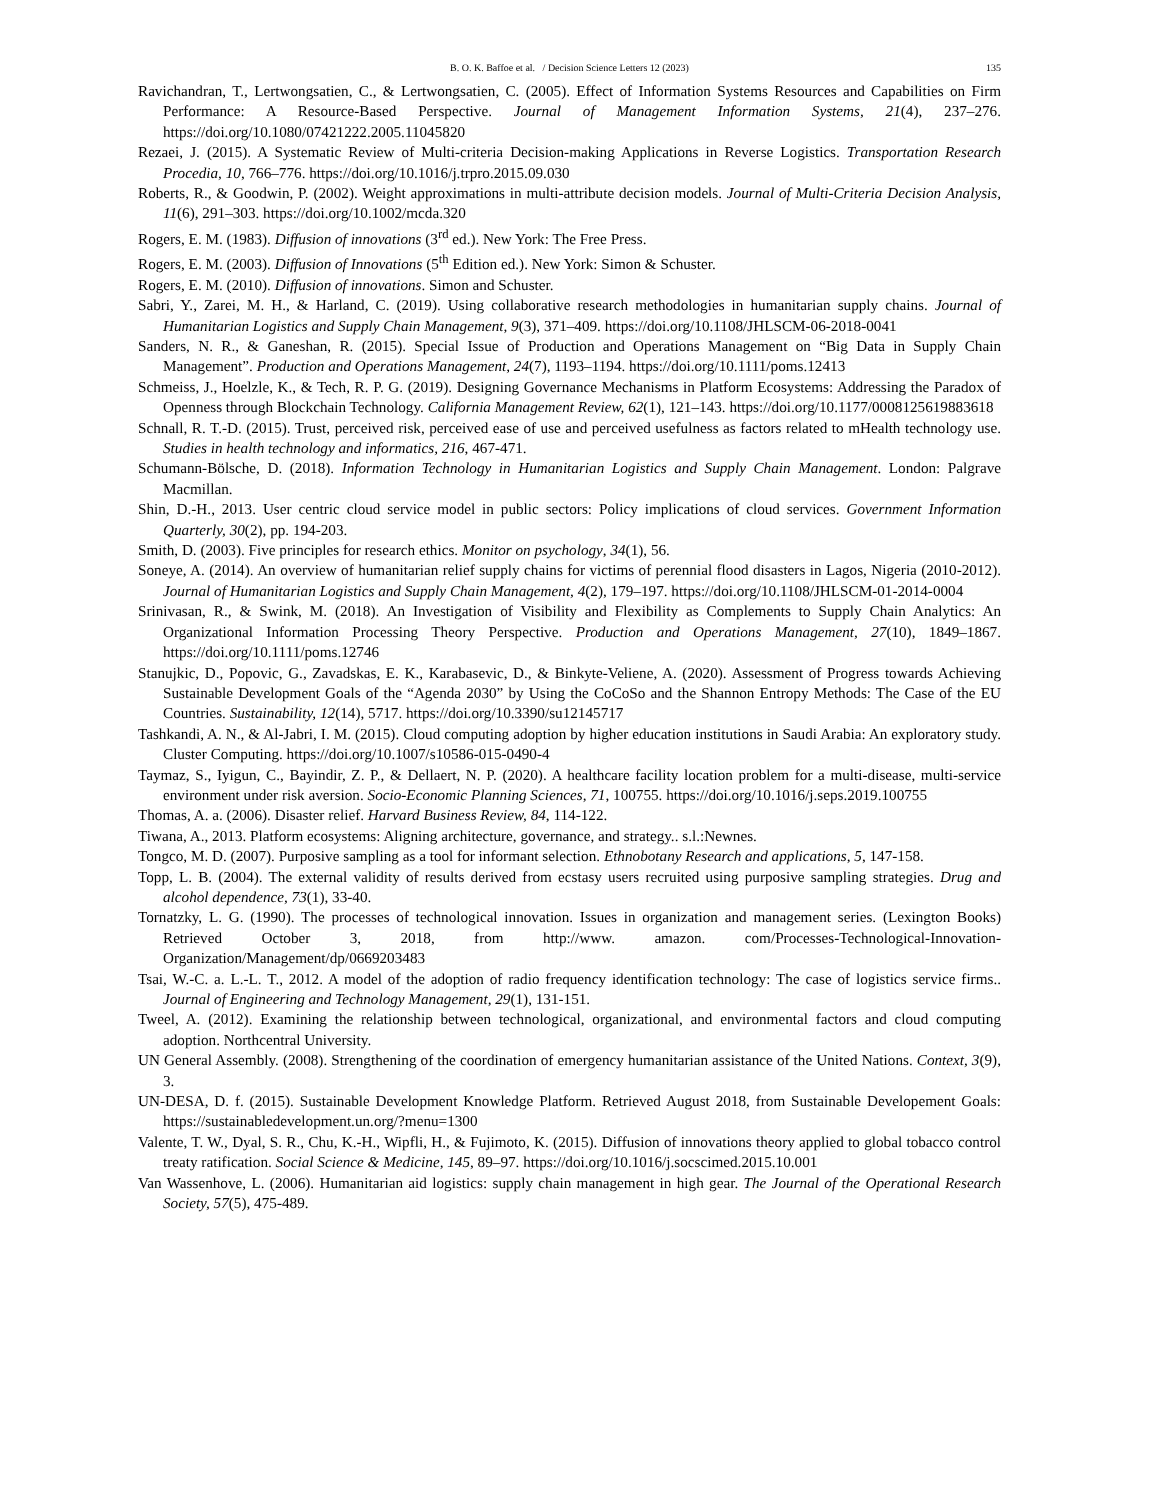B. O. K. Baffoe et al. / Decision Science Letters 12 (2023) 135
Ravichandran, T., Lertwongsatien, C., & Lertwongsatien, C. (2005). Effect of Information Systems Resources and Capabilities on Firm Performance: A Resource-Based Perspective. Journal of Management Information Systems, 21(4), 237–276. https://doi.org/10.1080/07421222.2005.11045820
Rezaei, J. (2015). A Systematic Review of Multi-criteria Decision-making Applications in Reverse Logistics. Transportation Research Procedia, 10, 766–776. https://doi.org/10.1016/j.trpro.2015.09.030
Roberts, R., & Goodwin, P. (2002). Weight approximations in multi-attribute decision models. Journal of Multi-Criteria Decision Analysis, 11(6), 291–303. https://doi.org/10.1002/mcda.320
Rogers, E. M. (1983). Diffusion of innovations (3<sup>rd</sup> ed.). New York: The Free Press.
Rogers, E. M. (2003). Diffusion of Innovations (5<sup>th</sup> Edition ed.). New York: Simon & Schuster.
Rogers, E. M. (2010). Diffusion of innovations. Simon and Schuster.
Sabri, Y., Zarei, M. H., & Harland, C. (2019). Using collaborative research methodologies in humanitarian supply chains. Journal of Humanitarian Logistics and Supply Chain Management, 9(3), 371–409. https://doi.org/10.1108/JHLSCM-06-2018-0041
Sanders, N. R., & Ganeshan, R. (2015). Special Issue of Production and Operations Management on “Big Data in Supply Chain Management”. Production and Operations Management, 24(7), 1193–1194. https://doi.org/10.1111/poms.12413
Schmeiss, J., Hoelzle, K., & Tech, R. P. G. (2019). Designing Governance Mechanisms in Platform Ecosystems: Addressing the Paradox of Openness through Blockchain Technology. California Management Review, 62(1), 121–143. https://doi.org/10.1177/0008125619883618
Schnall, R. T.-D. (2015). Trust, perceived risk, perceived ease of use and perceived usefulness as factors related to mHealth technology use. Studies in health technology and informatics, 216, 467-471.
Schumann-Bölsche, D. (2018). Information Technology in Humanitarian Logistics and Supply Chain Management. London: Palgrave Macmillan.
Shin, D.-H., 2013. User centric cloud service model in public sectors: Policy implications of cloud services. Government Information Quarterly, 30(2), pp. 194-203.
Smith, D. (2003). Five principles for research ethics. Monitor on psychology, 34(1), 56.
Soneye, A. (2014). An overview of humanitarian relief supply chains for victims of perennial flood disasters in Lagos, Nigeria (2010-2012). Journal of Humanitarian Logistics and Supply Chain Management, 4(2), 179–197. https://doi.org/10.1108/JHLSCM-01-2014-0004
Srinivasan, R., & Swink, M. (2018). An Investigation of Visibility and Flexibility as Complements to Supply Chain Analytics: An Organizational Information Processing Theory Perspective. Production and Operations Management, 27(10), 1849–1867. https://doi.org/10.1111/poms.12746
Stanujkic, D., Popovic, G., Zavadskas, E. K., Karabasevic, D., & Binkyte-Veliene, A. (2020). Assessment of Progress towards Achieving Sustainable Development Goals of the “Agenda 2030” by Using the CoCoSo and the Shannon Entropy Methods: The Case of the EU Countries. Sustainability, 12(14), 5717. https://doi.org/10.3390/su12145717
Tashkandi, A. N., & Al-Jabri, I. M. (2015). Cloud computing adoption by higher education institutions in Saudi Arabia: An exploratory study. Cluster Computing. https://doi.org/10.1007/s10586-015-0490-4
Taymaz, S., Iyigun, C., Bayindir, Z. P., & Dellaert, N. P. (2020). A healthcare facility location problem for a multi-disease, multi-service environment under risk aversion. Socio-Economic Planning Sciences, 71, 100755. https://doi.org/10.1016/j.seps.2019.100755
Thomas, A. a. (2006). Disaster relief. Harvard Business Review, 84, 114-122.
Tiwana, A., 2013. Platform ecosystems: Aligning architecture, governance, and strategy.. s.l.:Newnes.
Tongco, M. D. (2007). Purposive sampling as a tool for informant selection. Ethnobotany Research and applications, 5, 147-158.
Topp, L. B. (2004). The external validity of results derived from ecstasy users recruited using purposive sampling strategies. Drug and alcohol dependence, 73(1), 33-40.
Tornatzky, L. G. (1990). The processes of technological innovation. Issues in organization and management series. (Lexington Books) Retrieved October 3, 2018, from http://www. amazon. com/Processes-Technological-Innovation-Organization/Management/dp/0669203483
Tsai, W.-C. a. L.-L. T., 2012. A model of the adoption of radio frequency identification technology: The case of logistics service firms.. Journal of Engineering and Technology Management, 29(1), 131-151.
Tweel, A. (2012). Examining the relationship between technological, organizational, and environmental factors and cloud computing adoption. Northcentral University.
UN General Assembly. (2008). Strengthening of the coordination of emergency humanitarian assistance of the United Nations. Context, 3(9), 3.
UN-DESA, D. f. (2015). Sustainable Development Knowledge Platform. Retrieved August 2018, from Sustainable Developement Goals: https://sustainabledevelopment.un.org/?menu=1300
Valente, T. W., Dyal, S. R., Chu, K.-H., Wipfli, H., & Fujimoto, K. (2015). Diffusion of innovations theory applied to global tobacco control treaty ratification. Social Science & Medicine, 145, 89–97. https://doi.org/10.1016/j.socscimed.2015.10.001
Van Wassenhove, L. (2006). Humanitarian aid logistics: supply chain management in high gear. The Journal of the Operational Research Society, 57(5), 475-489.